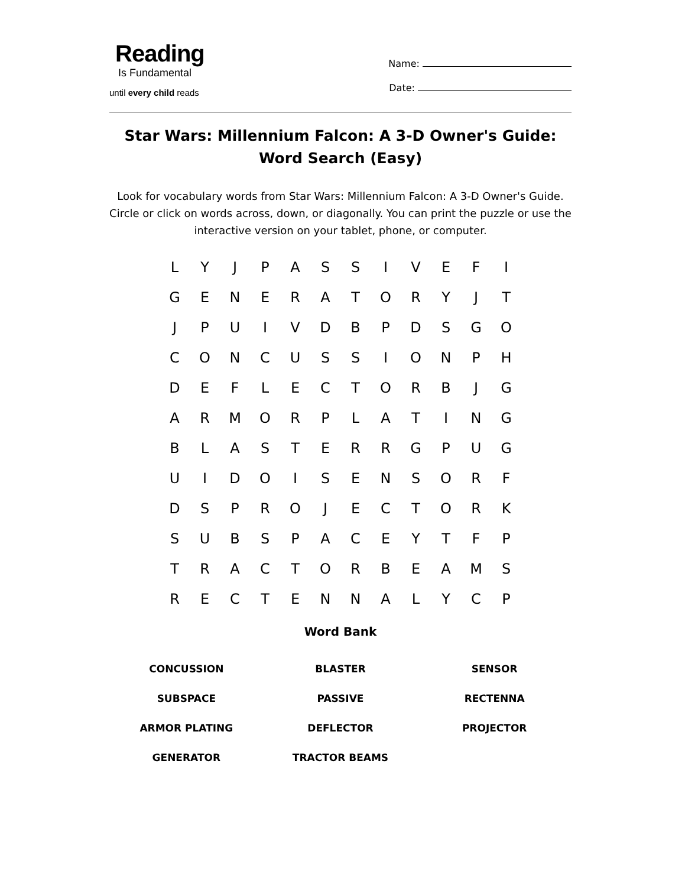Reading
Is Fundamental
until every child reads
Name:
Date:
Star Wars: Millennium Falcon: A 3-D Owner's Guide: Word Search (Easy)
Look for vocabulary words from Star Wars: Millennium Falcon: A 3-D Owner's Guide. Circle or click on words across, down, or diagonally. You can print the puzzle or use the interactive version on your tablet, phone, or computer.
| L | Y | J | P | A | S | S | I | V | E | F | I |
| G | E | N | E | R | A | T | O | R | Y | J | T |
| J | P | U | I | V | D | B | P | D | S | G | O |
| C | O | N | C | U | S | S | I | O | N | P | H |
| D | E | F | L | E | C | T | O | R | B | J | G |
| A | R | M | O | R | P | L | A | T | I | N | G |
| B | L | A | S | T | E | R | R | G | P | U | G |
| U | I | D | O | I | S | E | N | S | O | R | F |
| D | S | P | R | O | J | E | C | T | O | R | K |
| S | U | B | S | P | A | C | E | Y | T | F | P |
| T | R | A | C | T | O | R | B | E | A | M | S |
| R | E | C | T | E | N | N | A | L | Y | C | P |
Word Bank
| CONCUSSION | BLASTER | SENSOR |
| SUBSPACE | PASSIVE | RECTENNA |
| ARMOR PLATING | DEFLECTOR | PROJECTOR |
| GENERATOR | TRACTOR BEAMS | |